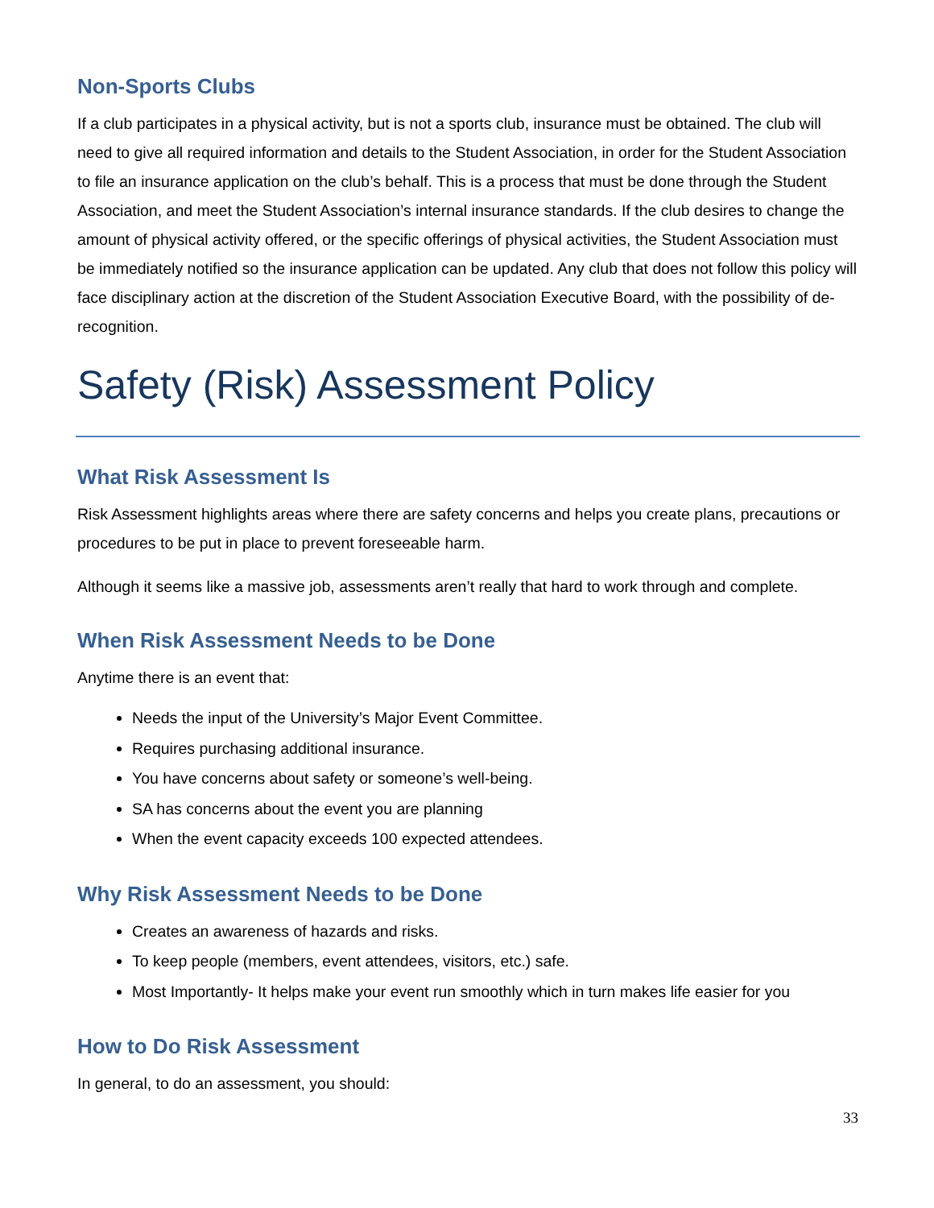Non-Sports Clubs
If a club participates in a physical activity, but is not a sports club, insurance must be obtained. The club will need to give all required information and details to the Student Association, in order for the Student Association to file an insurance application on the club’s behalf. This is a process that must be done through the Student Association, and meet the Student Association’s internal insurance standards. If the club desires to change the amount of physical activity offered, or the specific offerings of physical activities, the Student Association must be immediately notified so the insurance application can be updated. Any club that does not follow this policy will face disciplinary action at the discretion of the Student Association Executive Board, with the possibility of de-recognition.
Safety (Risk) Assessment Policy
What Risk Assessment Is
Risk Assessment highlights areas where there are safety concerns and helps you create plans, precautions or procedures to be put in place to prevent foreseeable harm.
Although it seems like a massive job, assessments aren’t really that hard to work through and complete.
When Risk Assessment Needs to be Done
Anytime there is an event that:
Needs the input of the University’s Major Event Committee.
Requires purchasing additional insurance.
You have concerns about safety or someone’s well-being.
SA has concerns about the event you are planning
When the event capacity exceeds 100 expected attendees.
Why Risk Assessment Needs to be Done
Creates an awareness of hazards and risks.
To keep people (members, event attendees, visitors, etc.) safe.
Most Importantly- It helps make your event run smoothly which in turn makes life easier for you
How to Do Risk Assessment
In general, to do an assessment, you should:
33